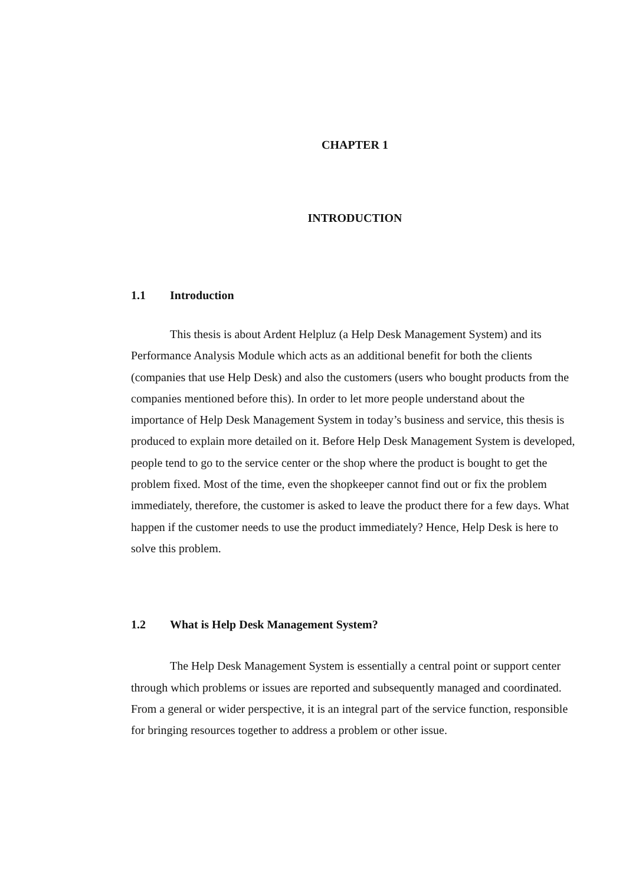CHAPTER 1
INTRODUCTION
1.1 Introduction
This thesis is about Ardent Helpluz (a Help Desk Management System) and its Performance Analysis Module which acts as an additional benefit for both the clients (companies that use Help Desk) and also the customers (users who bought products from the companies mentioned before this). In order to let more people understand about the importance of Help Desk Management System in today’s business and service, this thesis is produced to explain more detailed on it. Before Help Desk Management System is developed, people tend to go to the service center or the shop where the product is bought to get the problem fixed. Most of the time, even the shopkeeper cannot find out or fix the problem immediately, therefore, the customer is asked to leave the product there for a few days. What happen if the customer needs to use the product immediately? Hence, Help Desk is here to solve this problem.
1.2 What is Help Desk Management System?
The Help Desk Management System is essentially a central point or support center through which problems or issues are reported and subsequently managed and coordinated. From a general or wider perspective, it is an integral part of the service function, responsible for bringing resources together to address a problem or other issue.